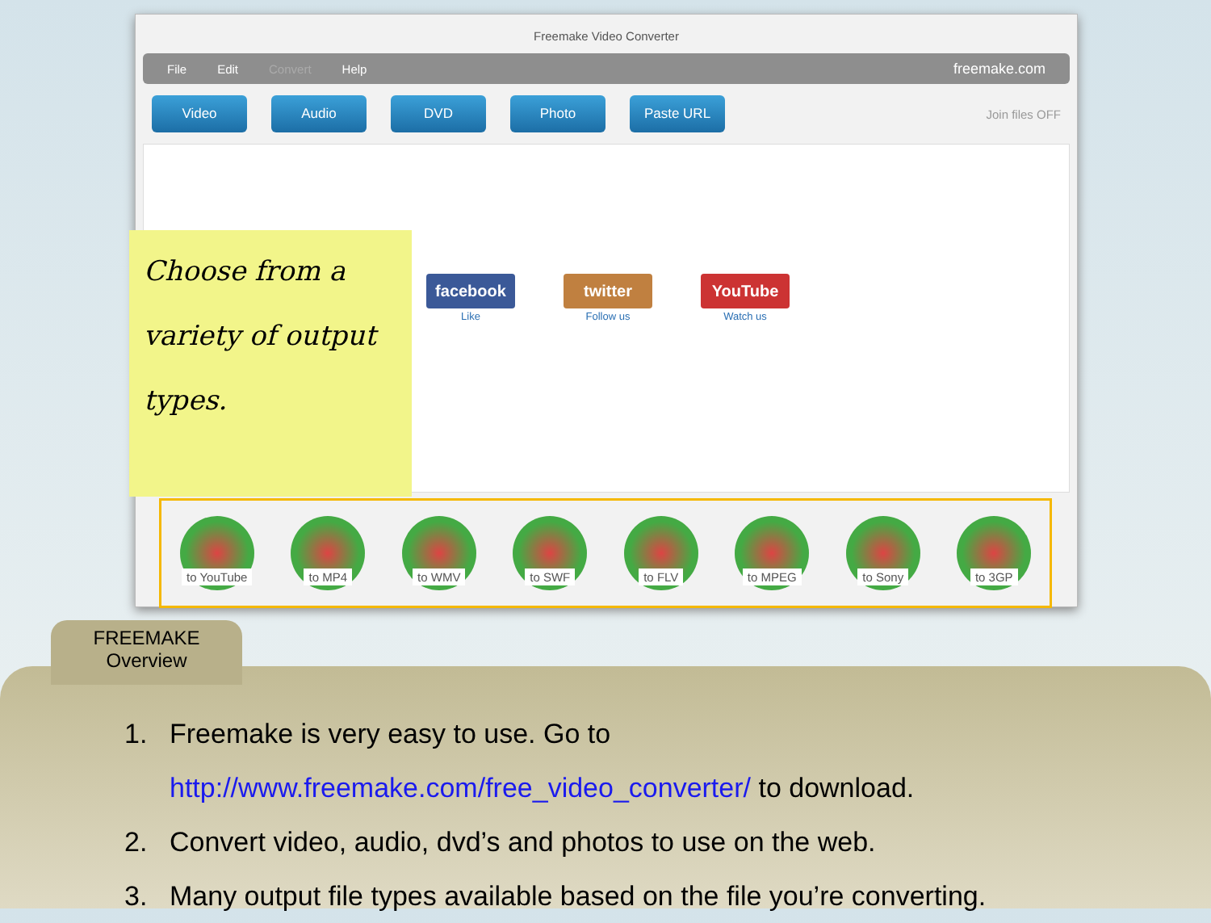Freemake Video Converter
File Edit Convert Help freemake.com
Video Audio DVD Photo Paste URL
Join files OFF
facebook
Like
twitter
Follow us
YouTube
Watch us
to YouTube
to MP4 to WMV to SWF to FLV to MPEG to Sony to 3GP
Choose from a variety of output types.
1. Freemake is very easy to use. Go to
http://www.freemake.com/free_video_converter/ to download.
2. Convert video, audio, dvd’s and photos to use on the web.
3. Many output file types available based on the file you’re converting.
FREEMAKE
Overview